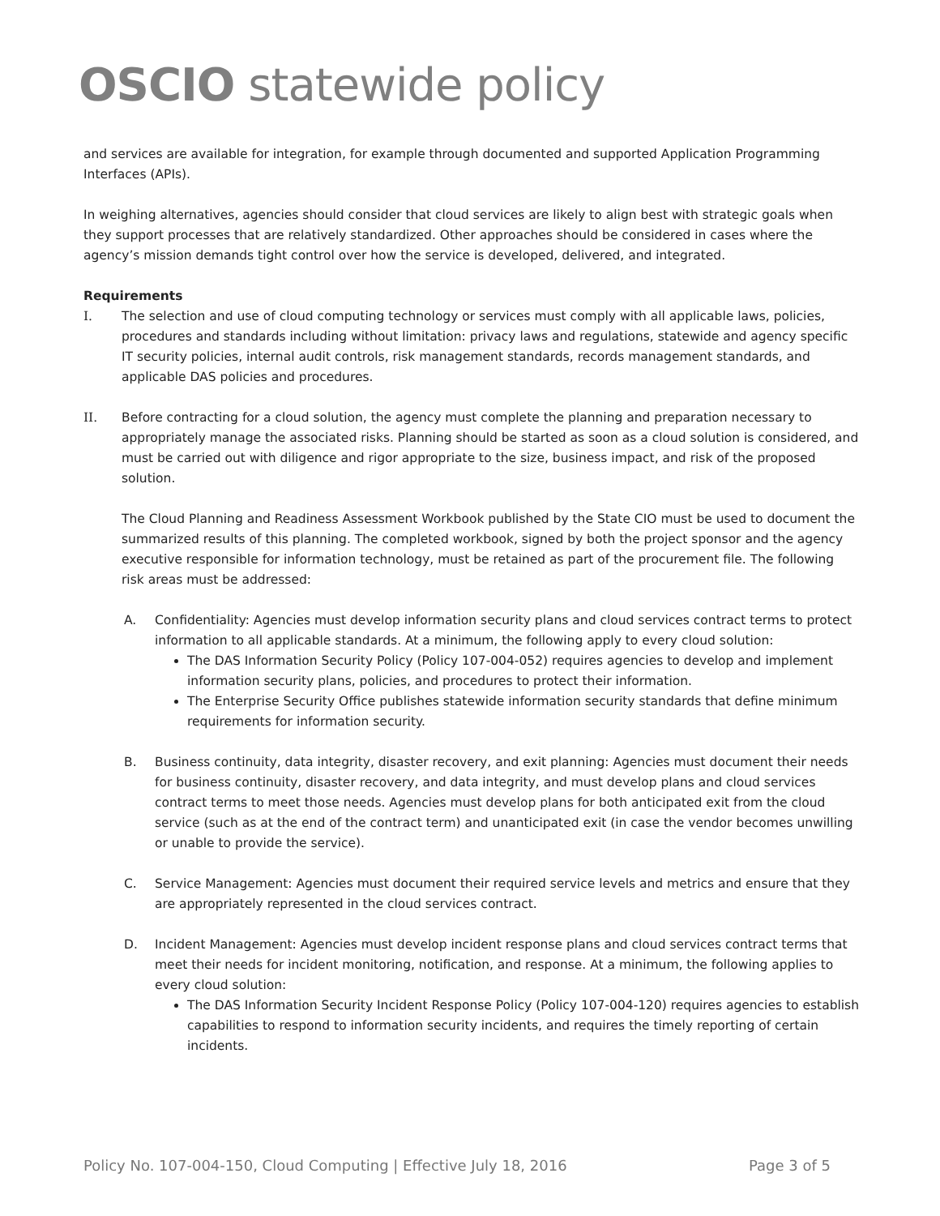OSCIO statewide policy
and services are available for integration, for example through documented and supported Application Programming Interfaces (APIs).
In weighing alternatives, agencies should consider that cloud services are likely to align best with strategic goals when they support processes that are relatively standardized. Other approaches should be considered in cases where the agency’s mission demands tight control over how the service is developed, delivered, and integrated.
Requirements
I. The selection and use of cloud computing technology or services must comply with all applicable laws, policies, procedures and standards including without limitation: privacy laws and regulations, statewide and agency specific IT security policies, internal audit controls, risk management standards, records management standards, and applicable DAS policies and procedures.
II. Before contracting for a cloud solution, the agency must complete the planning and preparation necessary to appropriately manage the associated risks. Planning should be started as soon as a cloud solution is considered, and must be carried out with diligence and rigor appropriate to the size, business impact, and risk of the proposed solution.
The Cloud Planning and Readiness Assessment Workbook published by the State CIO must be used to document the summarized results of this planning. The completed workbook, signed by both the project sponsor and the agency executive responsible for information technology, must be retained as part of the procurement file. The following risk areas must be addressed:
A. Confidentiality: Agencies must develop information security plans and cloud services contract terms to protect information to all applicable standards. At a minimum, the following apply to every cloud solution:
The DAS Information Security Policy (Policy 107-004-052) requires agencies to develop and implement information security plans, policies, and procedures to protect their information.
The Enterprise Security Office publishes statewide information security standards that define minimum requirements for information security.
B. Business continuity, data integrity, disaster recovery, and exit planning: Agencies must document their needs for business continuity, disaster recovery, and data integrity, and must develop plans and cloud services contract terms to meet those needs. Agencies must develop plans for both anticipated exit from the cloud service (such as at the end of the contract term) and unanticipated exit (in case the vendor becomes unwilling or unable to provide the service).
C. Service Management: Agencies must document their required service levels and metrics and ensure that they are appropriately represented in the cloud services contract.
D. Incident Management: Agencies must develop incident response plans and cloud services contract terms that meet their needs for incident monitoring, notification, and response. At a minimum, the following applies to every cloud solution:
The DAS Information Security Incident Response Policy (Policy 107-004-120) requires agencies to establish capabilities to respond to information security incidents, and requires the timely reporting of certain incidents.
Policy No. 107-004-150, Cloud Computing | Effective July 18, 2016 Page 3 of 5